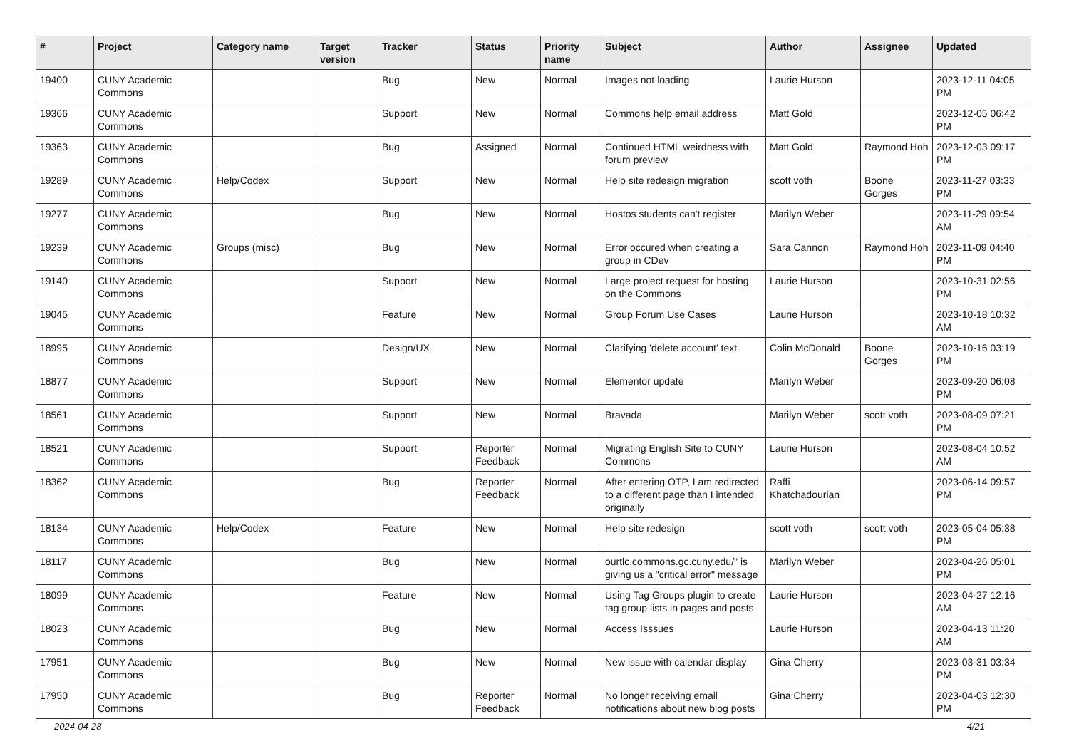| # | Project | Category name | Target version | Tracker | Status | Priority name | Subject | Author | Assignee | Updated |
| --- | --- | --- | --- | --- | --- | --- | --- | --- | --- | --- |
| 19400 | CUNY Academic Commons | | | Bug | New | Normal | Images not loading | Laurie Hurson | | 2023-12-11 04:05 PM |
| 19366 | CUNY Academic Commons | | | Support | New | Normal | Commons help email address | Matt Gold | | 2023-12-05 06:42 PM |
| 19363 | CUNY Academic Commons | | | Bug | Assigned | Normal | Continued HTML weirdness with forum preview | Matt Gold | Raymond Hoh | 2023-12-03 09:17 PM |
| 19289 | CUNY Academic Commons | Help/Codex | | Support | New | Normal | Help site redesign migration | scott voth | Boone Gorges | 2023-11-27 03:33 PM |
| 19277 | CUNY Academic Commons | | | Bug | New | Normal | Hostos students can't register | Marilyn Weber | | 2023-11-29 09:54 AM |
| 19239 | CUNY Academic Commons | Groups (misc) | | Bug | New | Normal | Error occured when creating a group in CDev | Sara Cannon | Raymond Hoh | 2023-11-09 04:40 PM |
| 19140 | CUNY Academic Commons | | | Support | New | Normal | Large project request for hosting on the Commons | Laurie Hurson | | 2023-10-31 02:56 PM |
| 19045 | CUNY Academic Commons | | | Feature | New | Normal | Group Forum Use Cases | Laurie Hurson | | 2023-10-18 10:32 AM |
| 18995 | CUNY Academic Commons | | | Design/UX | New | Normal | Clarifying 'delete account' text | Colin McDonald | Boone Gorges | 2023-10-16 03:19 PM |
| 18877 | CUNY Academic Commons | | | Support | New | Normal | Elementor update | Marilyn Weber | | 2023-09-20 06:08 PM |
| 18561 | CUNY Academic Commons | | | Support | New | Normal | Bravada | Marilyn Weber | scott voth | 2023-08-09 07:21 PM |
| 18521 | CUNY Academic Commons | | | Support | Reporter Feedback | Normal | Migrating English Site to CUNY Commons | Laurie Hurson | | 2023-08-04 10:52 AM |
| 18362 | CUNY Academic Commons | | | Bug | Reporter Feedback | Normal | After entering OTP, I am redirected to a different page than I intended originally | Raffi Khatchadourian | | 2023-06-14 09:57 PM |
| 18134 | CUNY Academic Commons | Help/Codex | | Feature | New | Normal | Help site redesign | scott voth | scott voth | 2023-05-04 05:38 PM |
| 18117 | CUNY Academic Commons | | | Bug | New | Normal | ourtlc.commons.gc.cuny.edu/" is giving us a "critical error" message | Marilyn Weber | | 2023-04-26 05:01 PM |
| 18099 | CUNY Academic Commons | | | Feature | New | Normal | Using Tag Groups plugin to create tag group lists in pages and posts | Laurie Hurson | | 2023-04-27 12:16 AM |
| 18023 | CUNY Academic Commons | | | Bug | New | Normal | Access Isssues | Laurie Hurson | | 2023-04-13 11:20 AM |
| 17951 | CUNY Academic Commons | | | Bug | New | Normal | New issue with calendar display | Gina Cherry | | 2023-03-31 03:34 PM |
| 17950 | CUNY Academic Commons | | | Bug | Reporter Feedback | Normal | No longer receiving email notifications about new blog posts | Gina Cherry | | 2023-04-03 12:30 PM |
2024-04-28 4/21